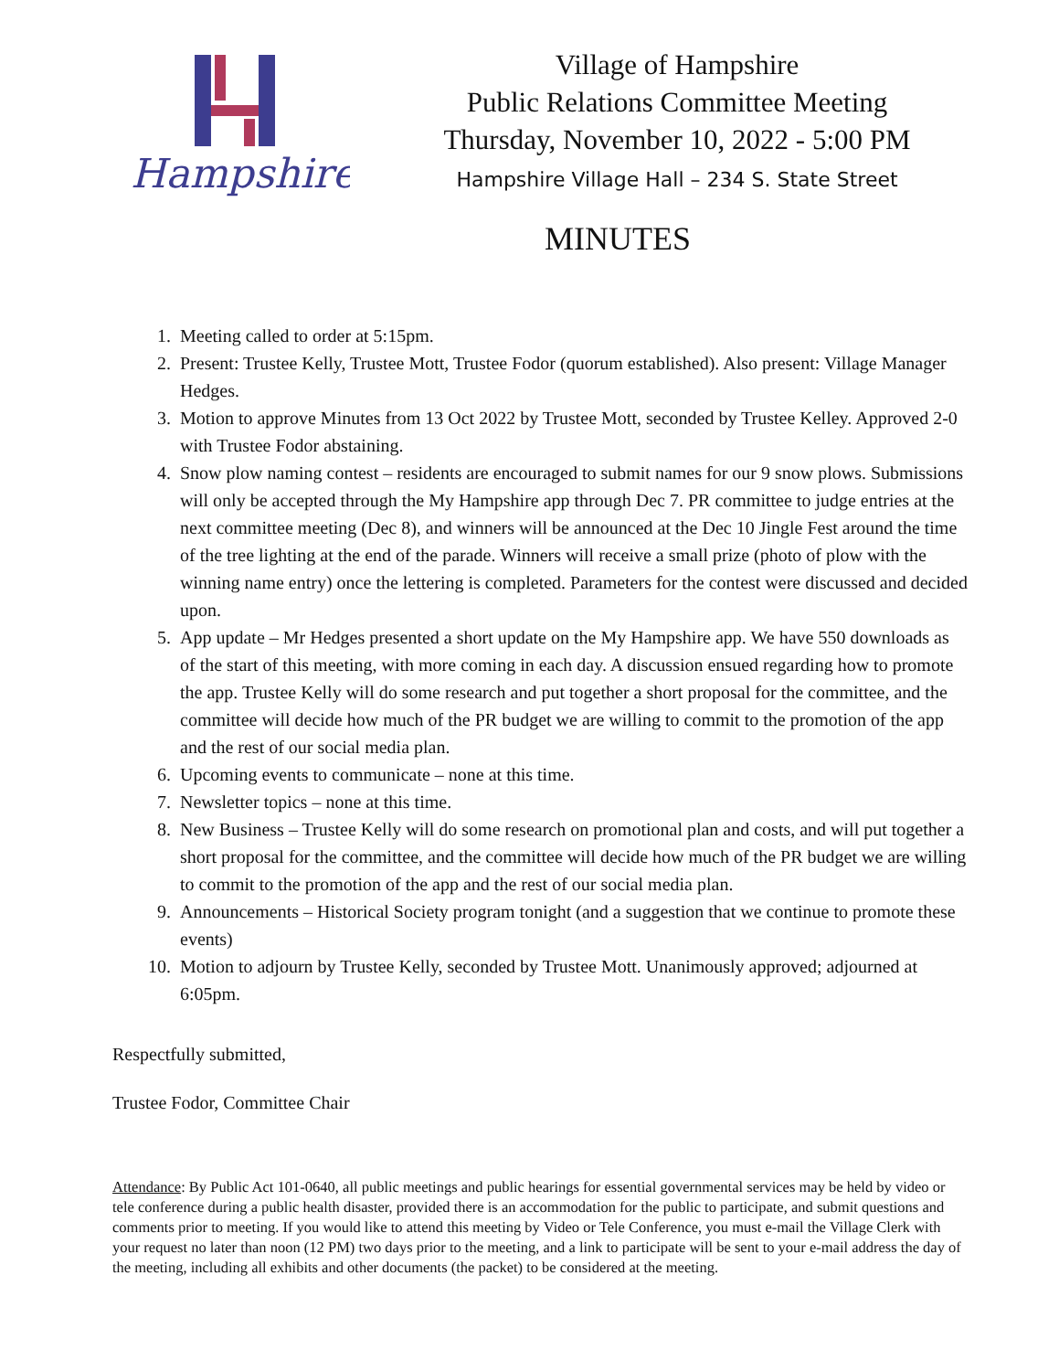Hampshire
Village of Hampshire
Public Relations Committee Meeting
Thursday, November 10, 2022 - 5:00 PM
Hampshire Village Hall – 234 S. State Street
MINUTES
1. Meeting called to order at 5:15pm.
2. Present: Trustee Kelly, Trustee Mott, Trustee Fodor (quorum established). Also present: Village Manager Hedges.
3. Motion to approve Minutes from 13 Oct 2022 by Trustee Mott, seconded by Trustee Kelley. Approved 2-0 with Trustee Fodor abstaining.
4. Snow plow naming contest – residents are encouraged to submit names for our 9 snow plows. Submissions will only be accepted through the My Hampshire app through Dec 7. PR committee to judge entries at the next committee meeting (Dec 8), and winners will be announced at the Dec 10 Jingle Fest around the time of the tree lighting at the end of the parade. Winners will receive a small prize (photo of plow with the winning name entry) once the lettering is completed. Parameters for the contest were discussed and decided upon.
5. App update – Mr Hedges presented a short update on the My Hampshire app. We have 550 downloads as of the start of this meeting, with more coming in each day. A discussion ensued regarding how to promote the app. Trustee Kelly will do some research and put together a short proposal for the committee, and the committee will decide how much of the PR budget we are willing to commit to the promotion of the app and the rest of our social media plan.
6. Upcoming events to communicate – none at this time.
7. Newsletter topics – none at this time.
8. New Business – Trustee Kelly will do some research on promotional plan and costs, and will put together a short proposal for the committee, and the committee will decide how much of the PR budget we are willing to commit to the promotion of the app and the rest of our social media plan.
9. Announcements – Historical Society program tonight (and a suggestion that we continue to promote these events)
10. Motion to adjourn by Trustee Kelly, seconded by Trustee Mott. Unanimously approved; adjourned at 6:05pm.
Respectfully submitted,
Trustee Fodor, Committee Chair
Attendance: By Public Act 101-0640, all public meetings and public hearings for essential governmental services may be held by video or tele conference during a public health disaster, provided there is an accommodation for the public to participate, and submit questions and comments prior to meeting. If you would like to attend this meeting by Video or Tele Conference, you must e-mail the Village Clerk with your request no later than noon (12 PM) two days prior to the meeting, and a link to participate will be sent to your e-mail address the day of the meeting, including all exhibits and other documents (the packet) to be considered at the meeting.